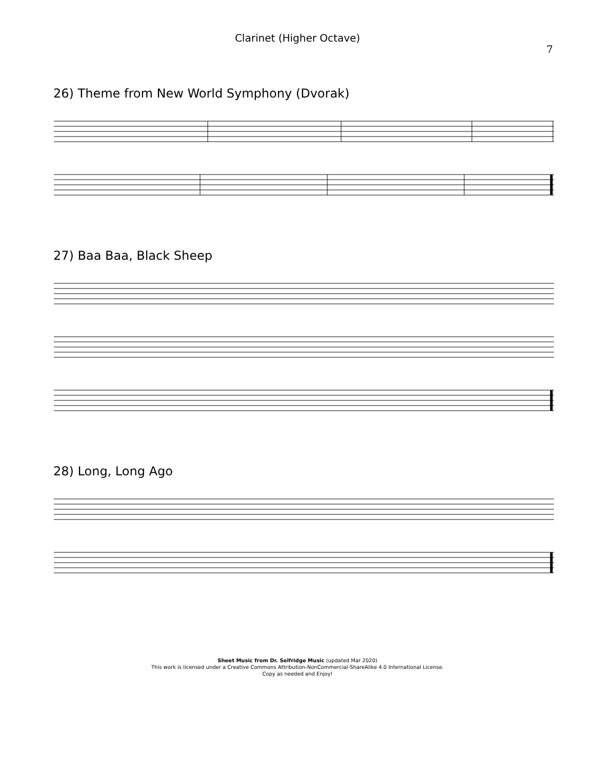Clarinet (Higher Octave)
7
26) Theme from New World Symphony (Dvorak)
27) Baa Baa, Black Sheep
28) Long, Long Ago
Sheet Music from Dr. Selfridge Music (updated Mar 2020)
This work is licensed under a Creative Commons Attribution-NonCommercial-ShareAlike 4.0 International License.
Copy as needed and Enjoy!